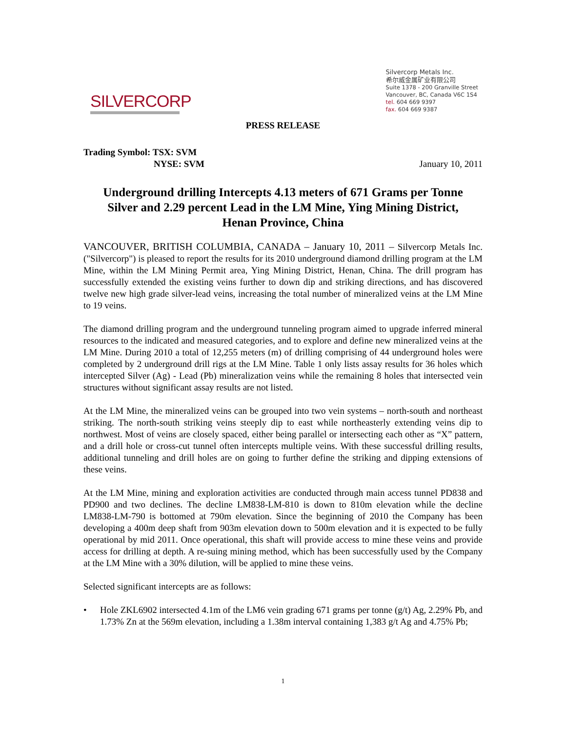SILVERCORP
Silvercorp Metals Inc.
希尔威金属矿业有限公司
Suite 1378 - 200 Granville Street
Vancouver, BC, Canada V6C 1S4
tel. 604 669 9397
fax. 604 669 9387
PRESS RELEASE
Trading Symbol: TSX: SVM
NYSE: SVM January 10, 2011
Underground drilling Intercepts 4.13 meters of 671 Grams per Tonne Silver and 2.29 percent Lead in the LM Mine, Ying Mining District, Henan Province, China
VANCOUVER, BRITISH COLUMBIA, CANADA – January 10, 2011 – Silvercorp Metals Inc. ("Silvercorp") is pleased to report the results for its 2010 underground diamond drilling program at the LM Mine, within the LM Mining Permit area, Ying Mining District, Henan, China. The drill program has successfully extended the existing veins further to down dip and striking directions, and has discovered twelve new high grade silver-lead veins, increasing the total number of mineralized veins at the LM Mine to 19 veins.
The diamond drilling program and the underground tunneling program aimed to upgrade inferred mineral resources to the indicated and measured categories, and to explore and define new mineralized veins at the LM Mine. During 2010 a total of 12,255 meters (m) of drilling comprising of 44 underground holes were completed by 2 underground drill rigs at the LM Mine. Table 1 only lists assay results for 36 holes which intercepted Silver (Ag) - Lead (Pb) mineralization veins while the remaining 8 holes that intersected vein structures without significant assay results are not listed.
At the LM Mine, the mineralized veins can be grouped into two vein systems – north-south and northeast striking. The north-south striking veins steeply dip to east while northeasterly extending veins dip to northwest. Most of veins are closely spaced, either being parallel or intersecting each other as “X” pattern, and a drill hole or cross-cut tunnel often intercepts multiple veins. With these successful drilling results, additional tunneling and drill holes are on going to further define the striking and dipping extensions of these veins.
At the LM Mine, mining and exploration activities are conducted through main access tunnel PD838 and PD900 and two declines. The decline LM838-LM-810 is down to 810m elevation while the decline LM838-LM-790 is bottomed at 790m elevation. Since the beginning of 2010 the Company has been developing a 400m deep shaft from 903m elevation down to 500m elevation and it is expected to be fully operational by mid 2011. Once operational, this shaft will provide access to mine these veins and provide access for drilling at depth. A re-suing mining method, which has been successfully used by the Company at the LM Mine with a 30% dilution, will be applied to mine these veins.
Selected significant intercepts are as follows:
• Hole ZKL6902 intersected 4.1m of the LM6 vein grading 671 grams per tonne (g/t) Ag, 2.29% Pb, and 1.73% Zn at the 569m elevation, including a 1.38m interval containing 1,383 g/t Ag and 4.75% Pb;
1